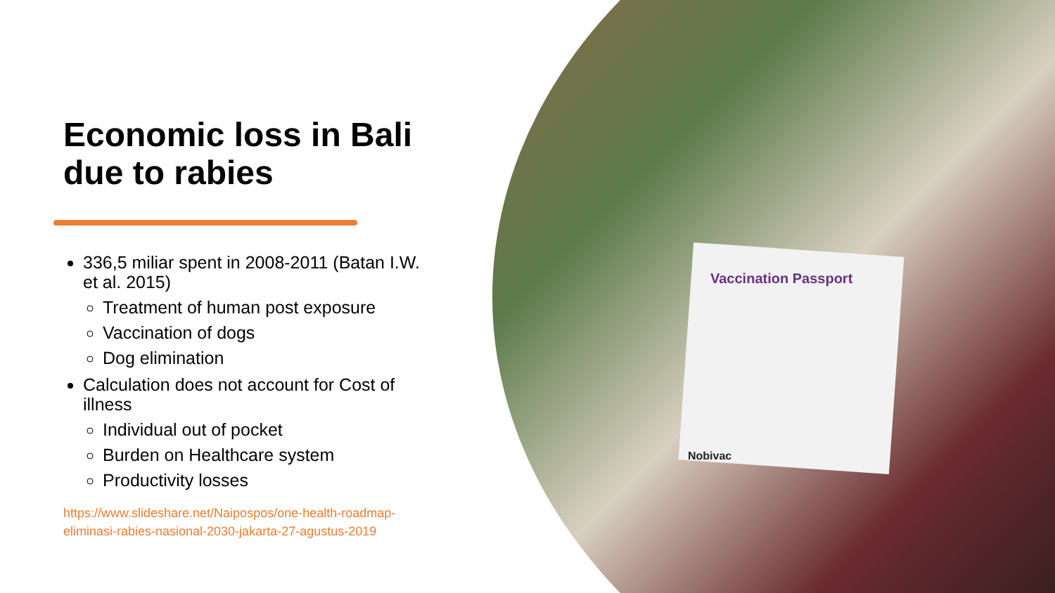Vaccination Passport
Nobivac
Economic loss in Bali due to rabies
336,5 miliar spent in 2008-2011 (Batan I.W. et al. 2015)
Treatment of human post exposure
Vaccination of dogs
Dog elimination
Calculation does not account for Cost of illness
Individual out of pocket
Burden on Healthcare system
Productivity losses
https://www.slideshare.net/Naipospos/one-health-roadmap-eliminasi-rabies-nasional-2030-jakarta-27-agustus-2019